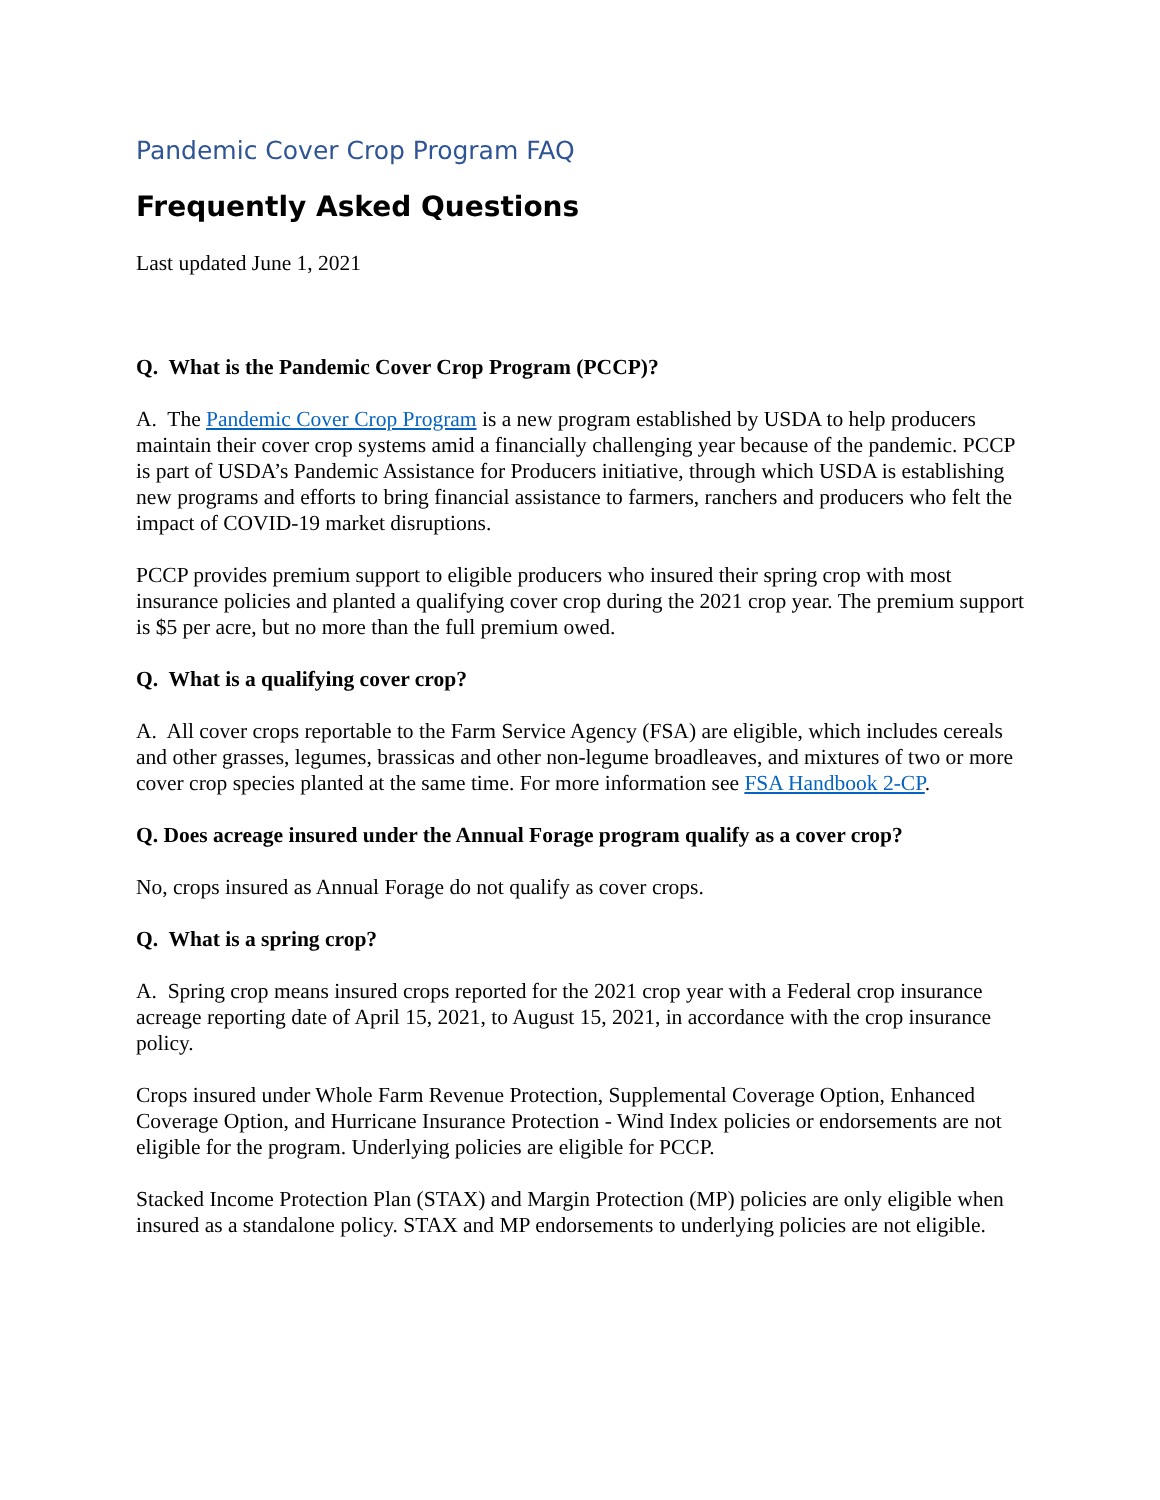Pandemic Cover Crop Program FAQ
Frequently Asked Questions
Last updated June 1, 2021
Q. What is the Pandemic Cover Crop Program (PCCP)?
A. The Pandemic Cover Crop Program is a new program established by USDA to help producers maintain their cover crop systems amid a financially challenging year because of the pandemic. PCCP is part of USDA’s Pandemic Assistance for Producers initiative, through which USDA is establishing new programs and efforts to bring financial assistance to farmers, ranchers and producers who felt the impact of COVID-19 market disruptions.
PCCP provides premium support to eligible producers who insured their spring crop with most insurance policies and planted a qualifying cover crop during the 2021 crop year. The premium support is $5 per acre, but no more than the full premium owed.
Q. What is a qualifying cover crop?
A. All cover crops reportable to the Farm Service Agency (FSA) are eligible, which includes cereals and other grasses, legumes, brassicas and other non-legume broadleaves, and mixtures of two or more cover crop species planted at the same time. For more information see FSA Handbook 2-CP.
Q. Does acreage insured under the Annual Forage program qualify as a cover crop?
No, crops insured as Annual Forage do not qualify as cover crops.
Q. What is a spring crop?
A. Spring crop means insured crops reported for the 2021 crop year with a Federal crop insurance acreage reporting date of April 15, 2021, to August 15, 2021, in accordance with the crop insurance policy.
Crops insured under Whole Farm Revenue Protection, Supplemental Coverage Option, Enhanced Coverage Option, and Hurricane Insurance Protection - Wind Index policies or endorsements are not eligible for the program. Underlying policies are eligible for PCCP.
Stacked Income Protection Plan (STAX) and Margin Protection (MP) policies are only eligible when insured as a standalone policy. STAX and MP endorsements to underlying policies are not eligible.